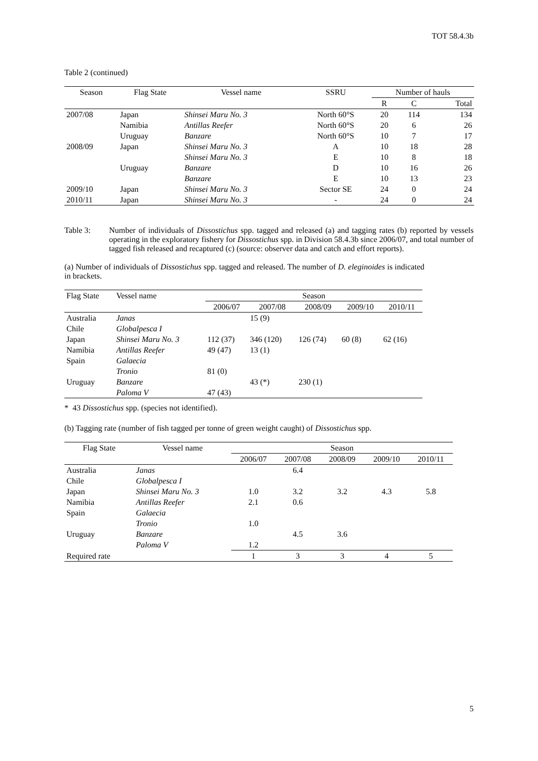TOT 58.4.3b
Table 2 (continued)
| Season | Flag State | Vessel name | SSRU | Number of hauls | | |
| --- | --- | --- | --- | --- | --- | --- |
| | | | | R | C | Total |
| 2007/08 | Japan | Shinsei Maru No. 3 | North 60°S | 20 | 114 | 134 |
| | Namibia | Antillas Reefer | North 60°S | 20 | 6 | 26 |
| | Uruguay | Banzare | North 60°S | 10 | 7 | 17 |
| 2008/09 | Japan | Shinsei Maru No. 3 | A | 10 | 18 | 28 |
| | | Shinsei Maru No. 3 | E | 10 | 8 | 18 |
| | Uruguay | Banzare | D | 10 | 16 | 26 |
| | | Banzare | E | 10 | 13 | 23 |
| 2009/10 | Japan | Shinsei Maru No. 3 | Sector SE | 24 | 0 | 24 |
| 2010/11 | Japan | Shinsei Maru No. 3 | - | 24 | 0 | 24 |
Table 3: Number of individuals of Dissostichus spp. tagged and released (a) and tagging rates (b) reported by vessels operating in the exploratory fishery for Dissostichus spp. in Division 58.4.3b since 2006/07, and total number of tagged fish released and recaptured (c) (source: observer data and catch and effort reports).
(a) Number of individuals of Dissostichus spp. tagged and released. The number of D. eleginoides is indicated in brackets.
| Flag State | Vessel name | Season | | | | |
| --- | --- | --- | --- | --- | --- | --- |
| | | 2006/07 | 2007/08 | 2008/09 | 2009/10 | 2010/11 |
| Australia | Janas | | 15 (9) | | | |
| Chile | Globalpesca I | | | | | |
| Japan | Shinsei Maru No. 3 | 112 (37) | 346 (120) | 126 (74) | 60 (8) | 62 (16) |
| Namibia | Antillas Reefer | 49 (47) | 13 (1) | | | |
| Spain | Galaecia | | | | | |
| | Tronio | 81 (0) | | | | |
| Uruguay | Banzare | | 43 (*) | 230 (1) | | |
| | Paloma V | 47 (43) | | | | |
* 43 Dissostichus spp. (species not identified).
(b) Tagging rate (number of fish tagged per tonne of green weight caught) of Dissostichus spp.
| Flag State | Vessel name | Season | | | | |
| --- | --- | --- | --- | --- | --- | --- |
| | | 2006/07 | 2007/08 | 2008/09 | 2009/10 | 2010/11 |
| Australia | Janas | | 6.4 | | | |
| Chile | Globalpesca I | | | | | |
| Japan | Shinsei Maru No. 3 | 1.0 | 3.2 | 3.2 | 4.3 | 5.8 |
| Namibia | Antillas Reefer | 2.1 | 0.6 | | | |
| Spain | Galaecia | | | | | |
| | Tronio | 1.0 | | | | |
| Uruguay | Banzare | | 4.5 | 3.6 | | |
| | Paloma V | 1.2 | | | | |
| Required rate | | 1 | 3 | 3 | 4 | 5 |
5